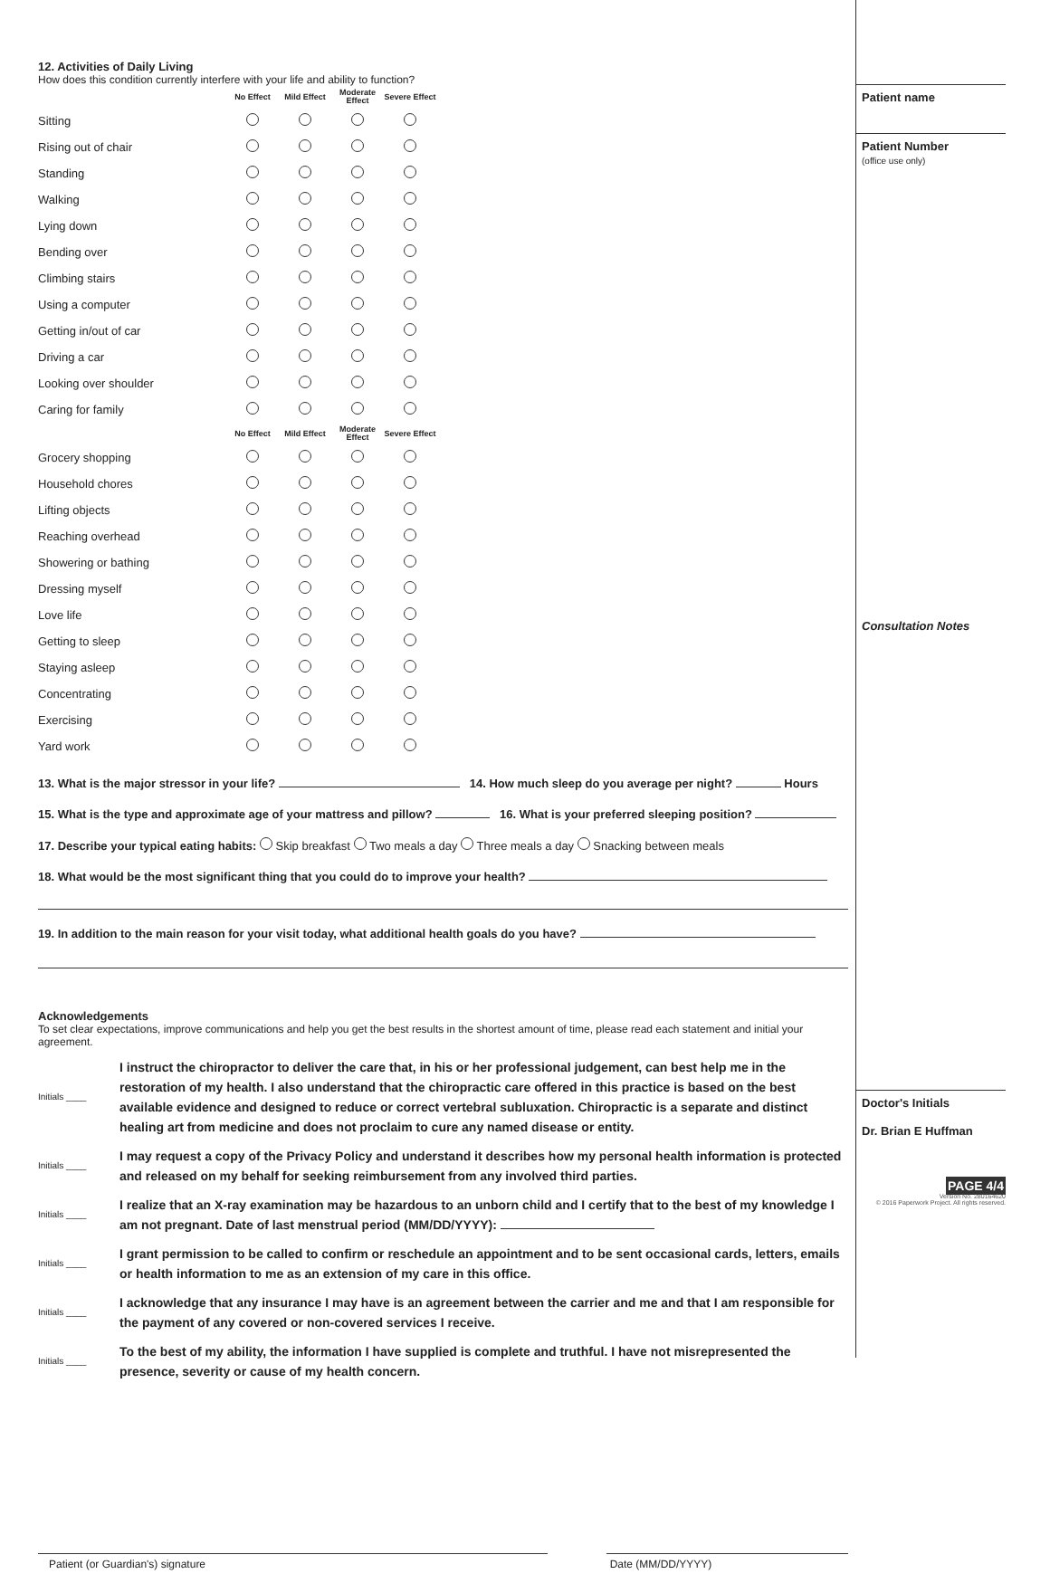12. Activities of Daily Living
How does this condition currently interfere with your life and ability to function?
| | No Effect | Mild Effect | Moderate Effect | Severe Effect |
| --- | --- | --- | --- | --- |
| Sitting | | | | |
| Rising out of chair | | | | |
| Standing | | | | |
| Walking | | | | |
| Lying down | | | | |
| Bending over | | | | |
| Climbing stairs | | | | |
| Using a computer | | | | |
| Getting in/out of car | | | | |
| Driving a car | | | | |
| Looking over shoulder | | | | |
| Caring for family | | | | |
| | No Effect | Mild Effect | Moderate Effect | Severe Effect |
| --- | --- | --- | --- | --- |
| Grocery shopping | | | | |
| Household chores | | | | |
| Lifting objects | | | | |
| Reaching overhead | | | | |
| Showering or bathing | | | | |
| Dressing myself | | | | |
| Love life | | | | |
| Getting to sleep | | | | |
| Staying asleep | | | | |
| Concentrating | | | | |
| Exercising | | | | |
| Yard work | | | | |
13. What is the major stressor in your life? 14. How much sleep do you average per night? Hours
15. What is the type and approximate age of your mattress and pillow? 16. What is your preferred sleeping position?
17. Describe your typical eating habits: Skip breakfast Two meals a day Three meals a day Snacking between meals
18. What would be the most significant thing that you could do to improve your health?
19. In addition to the main reason for your visit today, what additional health goals do you have?
Acknowledgements
To set clear expectations, improve communications and help you get the best results in the shortest amount of time, please read each statement and initial your agreement.
Initials ____
I instruct the chiropractor to deliver the care that, in his or her professional judgement, can best help me in the restoration of my health. I also understand that the chiropractic care offered in this practice is based on the best available evidence and designed to reduce or correct vertebral subluxation. Chiropractic is a separate and distinct healing art from medicine and does not proclaim to cure any named disease or entity.
Initials ____
I may request a copy of the Privacy Policy and understand it describes how my personal health information is protected and released on my behalf for seeking reimbursement from any involved third parties.
Initials ____
I realize that an X-ray examination may be hazardous to an unborn child and I certify that to the best of my knowledge I am not pregnant. Date of last menstrual period (MM/DD/YYYY):
Initials ____
I grant permission to be called to confirm or reschedule an appointment and to be sent occasional cards, letters, emails or health information to me as an extension of my care in this office.
Initials ____
I acknowledge that any insurance I may have is an agreement between the carrier and me and that I am responsible for the payment of any covered or non-covered services I receive.
Initials ____
To the best of my ability, the information I have supplied is complete and truthful. I have not misrepresented the presence, severity or cause of my health concern.
Patient (or Guardian's) signature Date (MM/DD/YYYY)
Patient name
Patient Number
(office use only)
Consultation Notes
Doctor's Initials
Dr. Brian E Huffman
PAGE 4/4
Version No. 280164620
© 2016 Paperwork Project. All rights reserved.